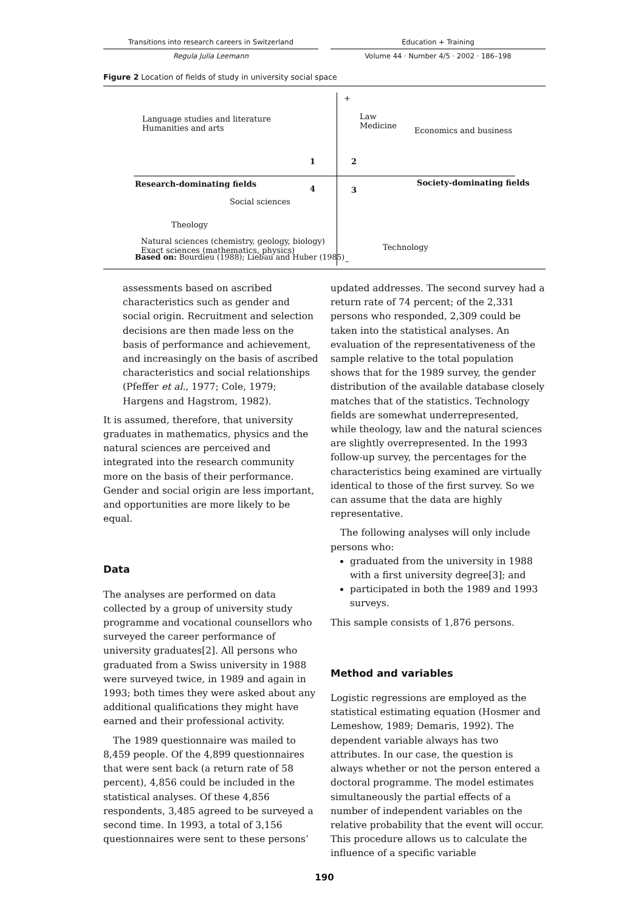Transitions into research careers in Switzerland
Regula Julia Leemann
Education + Training
Volume 44 · Number 4/5 · 2002 · 186–198
Figure 2 Location of fields of study in university social space
+
Language studies and literature
Humanities and arts
Law
Medicine
Economics and business
1 2
Research-dominating fields Society-dominating fields
4 3
Social sciences
Theology
Natural sciences (chemistry, geology, biology)
Exact sciences (mathematics, physics)
Technology
–
Based on: Bourdieu (1988); Liebau and Huber (1985)
assessments based on ascribed characteristics such as gender and social origin. Recruitment and selection decisions are then made less on the basis of performance and achievement, and increasingly on the basis of ascribed characteristics and social relationships (Pfeffer et al., 1977; Cole, 1979; Hargens and Hagstrom, 1982).
It is assumed, therefore, that university graduates in mathematics, physics and the natural sciences are perceived and integrated into the research community more on the basis of their performance. Gender and social origin are less important, and opportunities are more likely to be equal.
Data
The analyses are performed on data collected by a group of university study programme and vocational counsellors who surveyed the career performance of university graduates[2]. All persons who graduated from a Swiss university in 1988 were surveyed twice, in 1989 and again in 1993; both times they were asked about any additional qualifications they might have earned and their professional activity.
The 1989 questionnaire was mailed to 8,459 people. Of the 4,899 questionnaires that were sent back (a return rate of 58 percent), 4,856 could be included in the statistical analyses. Of these 4,856 respondents, 3,485 agreed to be surveyed a second time. In 1993, a total of 3,156 questionnaires were sent to these persons’
updated addresses. The second survey had a return rate of 74 percent; of the 2,331 persons who responded, 2,309 could be taken into the statistical analyses. An evaluation of the representativeness of the sample relative to the total population shows that for the 1989 survey, the gender distribution of the available database closely matches that of the statistics. Technology fields are somewhat underrepresented, while theology, law and the natural sciences are slightly overrepresented. In the 1993 follow-up survey, the percentages for the characteristics being examined are virtually identical to those of the first survey. So we can assume that the data are highly representative.
The following analyses will only include persons who:
graduated from the university in 1988 with a first university degree[3]; and
participated in both the 1989 and 1993 surveys.
This sample consists of 1,876 persons.
Method and variables
Logistic regressions are employed as the statistical estimating equation (Hosmer and Lemeshow, 1989; Demaris, 1992). The dependent variable always has two attributes. In our case, the question is always whether or not the person entered a doctoral programme. The model estimates simultaneously the partial effects of a number of independent variables on the relative probability that the event will occur. This procedure allows us to calculate the influence of a specific variable
190